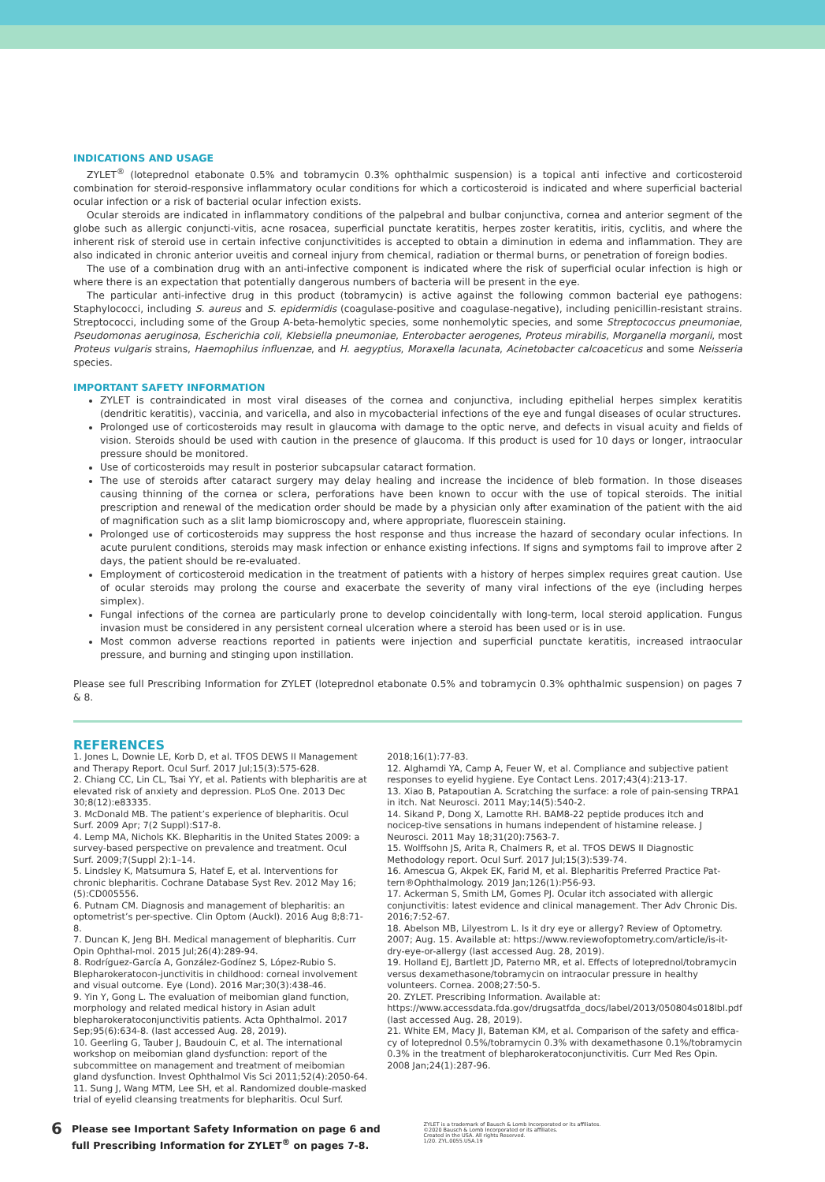INDICATIONS AND USAGE
ZYLET<sup>®</sup> (loteprednol etabonate 0.5% and tobramycin 0.3% ophthalmic suspension) is a topical anti infective and corticosteroid combination for steroid-responsive inflammatory ocular conditions for which a corticosteroid is indicated and where superficial bacterial ocular infection or a risk of bacterial ocular infection exists.
Ocular steroids are indicated in inflammatory conditions of the palpebral and bulbar conjunctiva, cornea and anterior segment of the globe such as allergic conjuncti-vitis, acne rosacea, superficial punctate keratitis, herpes zoster keratitis, iritis, cyclitis, and where the inherent risk of steroid use in certain infective conjunctivitides is accepted to obtain a diminution in edema and inflammation. They are also indicated in chronic anterior uveitis and corneal injury from chemical, radiation or thermal burns, or penetration of foreign bodies.
The use of a combination drug with an anti-infective component is indicated where the risk of superficial ocular infection is high or where there is an expectation that potentially dangerous numbers of bacteria will be present in the eye.
The particular anti-infective drug in this product (tobramycin) is active against the following common bacterial eye pathogens: Staphylococci, including S. aureus and S. epidermidis (coagulase-positive and coagulase-negative), including penicillin-resistant strains. Streptococci, including some of the Group A-beta-hemolytic species, some nonhemolytic species, and some Streptococcus pneumoniae, Pseudomonas aeruginosa, Escherichia coli, Klebsiella pneumoniae, Enterobacter aerogenes, Proteus mirabilis, Morganella morganii, most Proteus vulgaris strains, Haemophilus influenzae, and H. aegyptius, Moraxella lacunata, Acinetobacter calcoaceticus and some Neisseria species.
IMPORTANT SAFETY INFORMATION
ZYLET is contraindicated in most viral diseases of the cornea and conjunctiva, including epithelial herpes simplex keratitis (dendritic keratitis), vaccinia, and varicella, and also in mycobacterial infections of the eye and fungal diseases of ocular structures.
Prolonged use of corticosteroids may result in glaucoma with damage to the optic nerve, and defects in visual acuity and fields of vision. Steroids should be used with caution in the presence of glaucoma. If this product is used for 10 days or longer, intraocular pressure should be monitored.
Use of corticosteroids may result in posterior subcapsular cataract formation.
The use of steroids after cataract surgery may delay healing and increase the incidence of bleb formation. In those diseases causing thinning of the cornea or sclera, perforations have been known to occur with the use of topical steroids. The initial prescription and renewal of the medication order should be made by a physician only after examination of the patient with the aid of magnification such as a slit lamp biomicroscopy and, where appropriate, fluorescein staining.
Prolonged use of corticosteroids may suppress the host response and thus increase the hazard of secondary ocular infections. In acute purulent conditions, steroids may mask infection or enhance existing infections. If signs and symptoms fail to improve after 2 days, the patient should be re-evaluated.
Employment of corticosteroid medication in the treatment of patients with a history of herpes simplex requires great caution. Use of ocular steroids may prolong the course and exacerbate the severity of many viral infections of the eye (including herpes simplex).
Fungal infections of the cornea are particularly prone to develop coincidentally with long-term, local steroid application. Fungus invasion must be considered in any persistent corneal ulceration where a steroid has been used or is in use.
Most common adverse reactions reported in patients were injection and superficial punctate keratitis, increased intraocular pressure, and burning and stinging upon instillation.
Please see full Prescribing Information for ZYLET (loteprednol etabonate 0.5% and tobramycin 0.3% ophthalmic suspension) on pages 7 & 8.
REFERENCES
1. Jones L, Downie LE, Korb D, et al. TFOS DEWS II Management and Therapy Report. Ocul Surf. 2017 Jul;15(3):575-628.
2. Chiang CC, Lin CL, Tsai YY, et al. Patients with blepharitis are at elevated risk of anxiety and depression. PLoS One. 2013 Dec 30;8(12):e83335.
3. McDonald MB. The patient’s experience of blepharitis. Ocul Surf. 2009 Apr; 7(2 Suppl):S17-8.
4. Lemp MA, Nichols KK. Blepharitis in the United States 2009: a survey-based perspective on prevalence and treatment. Ocul Surf. 2009;7(Suppl 2):1–14.
5. Lindsley K, Matsumura S, Hatef E, et al. Interventions for chronic blepharitis. Cochrane Database Syst Rev. 2012 May 16;(5):CD005556.
6. Putnam CM. Diagnosis and management of blepharitis: an optometrist’s per-spective. Clin Optom (Auckl). 2016 Aug 8;8:71-8.
7. Duncan K, Jeng BH. Medical management of blepharitis. Curr Opin Ophthal-mol. 2015 Jul;26(4):289-94.
8. Rodríguez-García A, González-Godínez S, López-Rubio S. Blepharokeratocon-junctivitis in childhood: corneal involvement and visual outcome. Eye (Lond). 2016 Mar;30(3):438-46.
9. Yin Y, Gong L. The evaluation of meibomian gland function, morphology and related medical history in Asian adult blepharokeratoconjunctivitis patients. Acta Ophthalmol. 2017 Sep;95(6):634-8. (last accessed Aug. 28, 2019).
10. Geerling G, Tauber J, Baudouin C, et al. The international workshop on meibomian gland dysfunction: report of the subcommittee on management and treatment of meibomian gland dysfunction. Invest Ophthalmol Vis Sci 2011;52(4):2050-64.
11. Sung J, Wang MTM, Lee SH, et al. Randomized double-masked trial of eyelid cleansing treatments for blepharitis. Ocul Surf.
2018;16(1):77-83.
12. Alghamdi YA, Camp A, Feuer W, et al. Compliance and subjective patient responses to eyelid hygiene. Eye Contact Lens. 2017;43(4):213-17.
13. Xiao B, Patapoutian A. Scratching the surface: a role of pain-sensing TRPA1 in itch. Nat Neurosci. 2011 May;14(5):540-2.
14. Sikand P, Dong X, Lamotte RH. BAM8-22 peptide produces itch and nocicep-tive sensations in humans independent of histamine release. J Neurosci. 2011 May 18;31(20):7563-7.
15. Wolffsohn JS, Arita R, Chalmers R, et al. TFOS DEWS II Diagnostic Methodology report. Ocul Surf. 2017 Jul;15(3):539-74.
16. Amescua G, Akpek EK, Farid M, et al. Blepharitis Preferred Practice Pat-tern®Ophthalmology. 2019 Jan;126(1):P56-93.
17. Ackerman S, Smith LM, Gomes PJ. Ocular itch associated with allergic conjunctivitis: latest evidence and clinical management. Ther Adv Chronic Dis. 2016;7:52-67.
18. Abelson MB, Lilyestrom L. Is it dry eye or allergy? Review of Optometry. 2007; Aug. 15. Available at: https://www.reviewofoptometry.com/article/is-it-dry-eye-or-allergy (last accessed Aug. 28, 2019).
19. Holland EJ, Bartlett JD, Paterno MR, et al. Effects of loteprednol/tobramycin versus dexamethasone/tobramycin on intraocular pressure in healthy volunteers. Cornea. 2008;27:50-5.
20. ZYLET. Prescribing Information. Available at: https://www.accessdata.fda.gov/drugsatfda_docs/label/2013/050804s018lbl.pdf (last accessed Aug. 28, 2019).
21. White EM, Macy JI, Bateman KM, et al. Comparison of the safety and effica-cy of loteprednol 0.5%/tobramycin 0.3% with dexamethasone 0.1%/tobramycin 0.3% in the treatment of blepharokeratoconjunctivitis. Curr Med Res Opin. 2008 Jan;24(1):287-96.
6 Please see Important Safety Information on page 6 and full Prescribing Information for ZYLET<sup>®</sup> on pages 7-8.
ZYLET is a trademark of Bausch & Lomb Incorporated or its affiliates.
©2020 Bausch & Lomb Incorporated or its affiliates.
Created in the USA. All rights Reserved.
1/20. ZYL.0055.USA.19